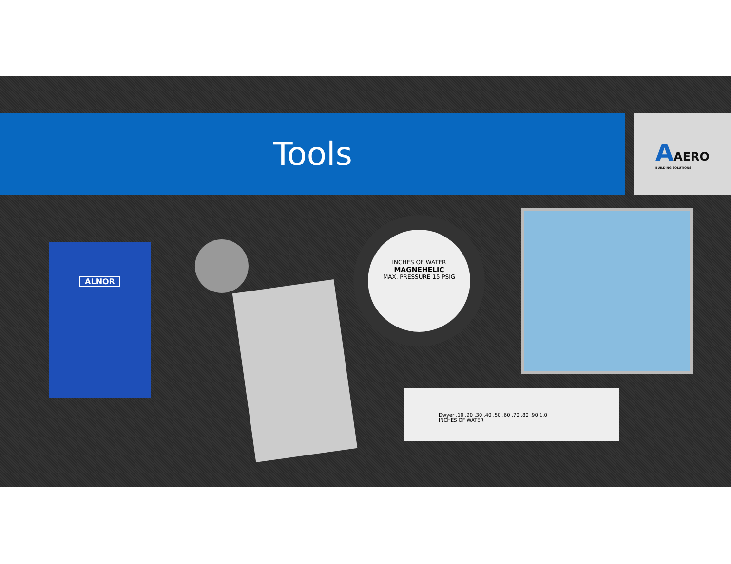Tools
AAERO
BUILDING SOLUTIONS
ALNOR
INCHES OF WATER
MAGNEHELIC
MAX. PRESSURE 15 PSIG
Dwyer .10 .20 .30 .40 .50 .60 .70 .80 .90 1.0
INCHES OF WATER